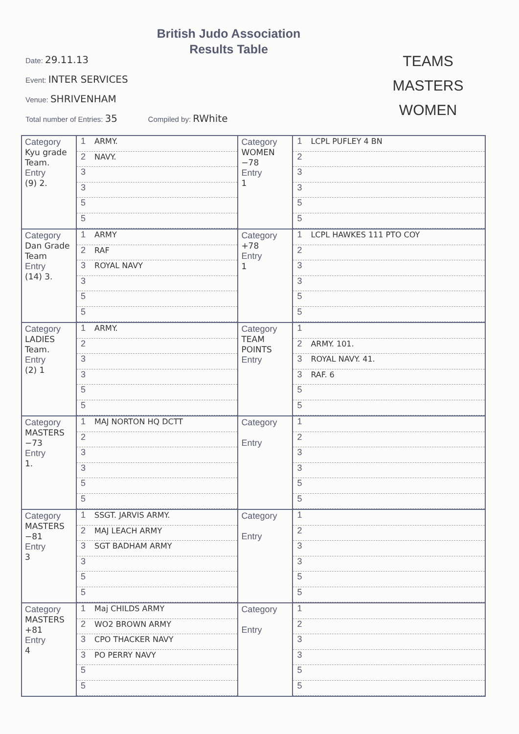British Judo Association
Results Table
Date: 29.11.13
Event: INTER SERVICES
Venue: SHRIVENHAM
Total number of Entries: 35 Compiled by: RWhite
TEAMS
MASTERS
WOMEN
| Category Kyu grade Team. Entry (9) 2. | 1 ARMY. 2 NAVY. 3 3 5 5 | Category WOMEN −78 Entry 1 | 1 LCPL PUFLEY 4 BN 2 3 3 5 5 |
| Category Dan Grade Team Entry (14) 3. | 1 ARMY 2 RAF 3 ROYAL NAVY 3 5 5 | Category +78 Entry 1 | 1 LCPL HAWKES 111 PTO COY 2 3 3 5 5 |
| Category LADIES Team. Entry (2) 1 | 1 ARMY. 2 3 3 5 5 | Category TEAM POINTS Entry | 1 2 ARMY. 101. 3 ROYAL NAVY. 41. 3 RAF. 6 5 5 |
| Category MASTERS −73 Entry 1. | 1 MAJ NORTON HQ DCTT 2 3 3 5 5 | Category Entry | 1 2 3 3 5 5 |
| Category MASTERS −81 Entry 3 | 1 SSGT. JARVIS ARMY. 2 MAJ LEACH ARMY 3 SGT BADHAM ARMY 3 5 5 | Category Entry | 1 2 3 3 5 5 |
| Category MASTERS +81 Entry 4 | 1 Maj CHILDS ARMY 2 WO2 BROWN ARMY 3 CPO THACKER NAVY 3 PO PERRY NAVY 5 5 | Category Entry | 1 2 3 3 5 5 |